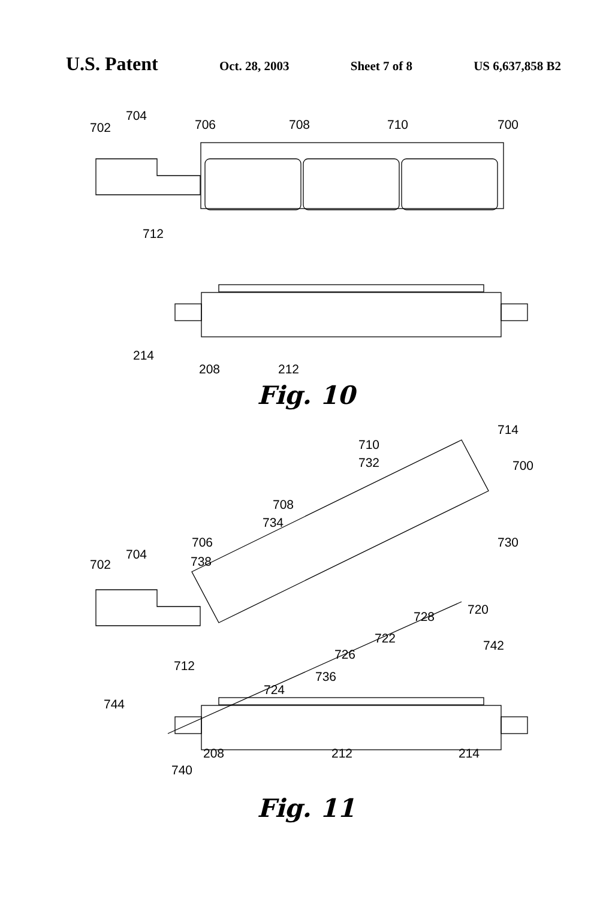U.S. Patent
Oct. 28, 2003 Sheet 7 of 8 US 6,637,858 B2
704
702
706
708
710
700
712
214
208
212
Fig. 10
714
710
732
700
708
734
706
738
704
702
730
720
728
722
726
742
712
736
724
744
208
212
214
740
Fig. 11